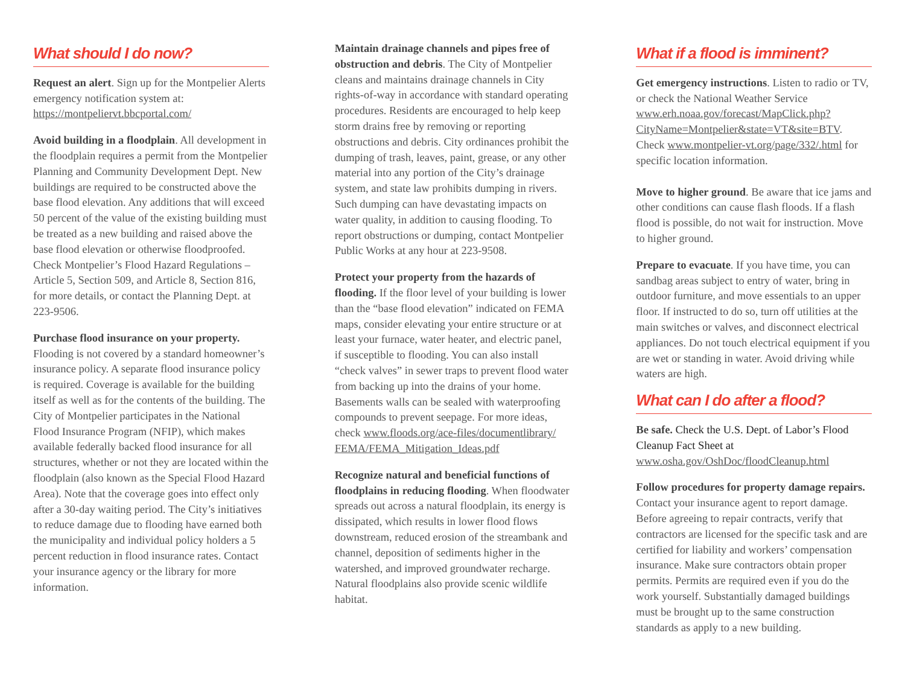What should I do now?
Request an alert. Sign up for the Montpelier Alerts emergency notification system at: https://montpeliervt.bbcportal.com/
Avoid building in a floodplain. All development in the floodplain requires a permit from the Montpelier Planning and Community Development Dept. New buildings are required to be constructed above the base flood elevation. Any additions that will exceed 50 percent of the value of the existing building must be treated as a new building and raised above the base flood elevation or otherwise floodproofed. Check Montpelier’s Flood Hazard Regulations – Article 5, Section 509, and Article 8, Section 816, for more details, or contact the Planning Dept. at 223-9506.
Purchase flood insurance on your property. Flooding is not covered by a standard homeowner’s insurance policy. A separate flood insurance policy is required. Coverage is available for the building itself as well as for the contents of the building. The City of Montpelier participates in the National Flood Insurance Program (NFIP), which makes available federally backed flood insurance for all structures, whether or not they are located within the floodplain (also known as the Special Flood Hazard Area). Note that the coverage goes into effect only after a 30-day waiting period. The City’s initiatives to reduce damage due to flooding have earned both the municipality and individual policy holders a 5 percent reduction in flood insurance rates. Contact your insurance agency or the library for more information.
Maintain drainage channels and pipes free of obstruction and debris. The City of Montpelier cleans and maintains drainage channels in City rights-of-way in accordance with standard operating procedures. Residents are encouraged to help keep storm drains free by removing or reporting obstructions and debris. City ordinances prohibit the dumping of trash, leaves, paint, grease, or any other material into any portion of the City’s drainage system, and state law prohibits dumping in rivers. Such dumping can have devastating impacts on water quality, in addition to causing flooding. To report obstructions or dumping, contact Montpelier Public Works at any hour at 223-9508.
Protect your property from the hazards of flooding. If the floor level of your building is lower than the “base flood elevation” indicated on FEMA maps, consider elevating your entire structure or at least your furnace, water heater, and electric panel, if susceptible to flooding. You can also install “check valves” in sewer traps to prevent flood water from backing up into the drains of your home. Basements walls can be sealed with waterproofing compounds to prevent seepage. For more ideas, check www.floods.org/ace-files/documentlibrary/ FEMA/FEMA_Mitigation_Ideas.pdf
Recognize natural and beneficial functions of floodplains in reducing flooding. When floodwater spreads out across a natural floodplain, its energy is dissipated, which results in lower flood flows downstream, reduced erosion of the streambank and channel, deposition of sediments higher in the watershed, and improved groundwater recharge. Natural floodplains also provide scenic wildlife habitat.
What if a flood is imminent?
Get emergency instructions. Listen to radio or TV, or check the National Weather Service www.erh.noaa.gov/forecast/MapClick.php?CityName=Montpelier&state=VT&site=BTV. Check www.montpelier-vt.org/page/332/.html for specific location information.
Move to higher ground. Be aware that ice jams and other conditions can cause flash floods. If a flash flood is possible, do not wait for instruction. Move to higher ground.
Prepare to evacuate. If you have time, you can sandbag areas subject to entry of water, bring in outdoor furniture, and move essentials to an upper floor. If instructed to do so, turn off utilities at the main switches or valves, and disconnect electrical appliances. Do not touch electrical equipment if you are wet or standing in water. Avoid driving while waters are high.
What can I do after a flood?
Be safe. Check the U.S. Dept. of Labor’s Flood Cleanup Fact Sheet at www.osha.gov/OshDoc/floodCleanup.html
Follow procedures for property damage repairs. Contact your insurance agent to report damage. Before agreeing to repair contracts, verify that contractors are licensed for the specific task and are certified for liability and workers’ compensation insurance. Make sure contractors obtain proper permits. Permits are required even if you do the work yourself. Substantially damaged buildings must be brought up to the same construction standards as apply to a new building.